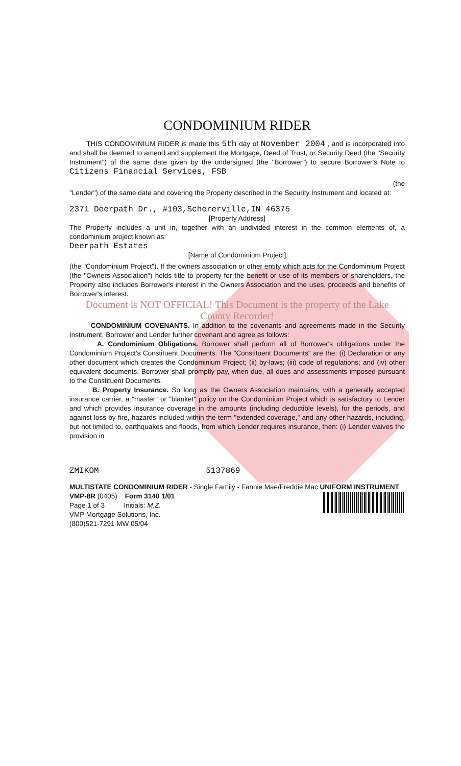CONDOMINIUM RIDER
THIS CONDOMINIUM RIDER is made this 5th day of November 2004 , and is incorporated into and shall be deemed to amend and supplement the Mortgage, Deed of Trust, or Security Deed (the "Security Instrument") of the same date given by the undersigned (the "Borrower") to secure Borrower's Note to Citizens Financial Services, FSB
(the
"Lender") of the same date and covering the Property described in the Security Instrument and located at:
2371 Deerpath Dr., #103,Schererville,IN 46375
[Property Address]
The Property includes a unit in, together with an undivided interest in the common elements of, a condominium project known as:
Deerpath Estates
[Name of Condominium Project]
(the "Condominium Project"). If the owners association or other entity which acts for the Condominium Project (the "Owners Association") holds title to property for the benefit or use of its members or shareholders, the Property also includes Borrower's interest in the Owners Association and the uses, proceeds and benefits of Borrower's interest.
Document is NOT OFFICIAL! This Document is the property of the Lake County Recorder!
CONDOMINIUM COVENANTS. In addition to the covenants and agreements made in the Security Instrument, Borrower and Lender further covenant and agree as follows:
A. Condominium Obligations. Borrower shall perform all of Borrower's obligations under the Condominium Project's Constituent Documents. The "Constituent Documents" are the: (i) Declaration or any other document which creates the Condominium Project; (ii) by-laws; (iii) code of regulations; and (iv) other equivalent documents. Borrower shall promptly pay, when due, all dues and assessments imposed pursuant to the Constituent Documents.
B. Property Insurance. So long as the Owners Association maintains, with a generally accepted insurance carrier, a "master" or "blanket" policy on the Condominium Project which is satisfactory to Lender and which provides insurance coverage in the amounts (including deductible levels), for the periods, and against loss by fire, hazards included within the term "extended coverage," and any other hazards, including, but not limited to, earthquakes and floods, from which Lender requires insurance, then: (i) Lender waives the provision in
ZMIKOM 5137869
MULTISTATE CONDOMINIUM RIDER - Single Family - Fannie Mae/Freddie Mac UNIFORM INSTRUMENT
VMP-8R (0405) Form 3140 1/01
Page 1 of 3 Initials: M.Z.
VMP Mortgage Solutions, Inc.
(800)521-7291 MW 05/04